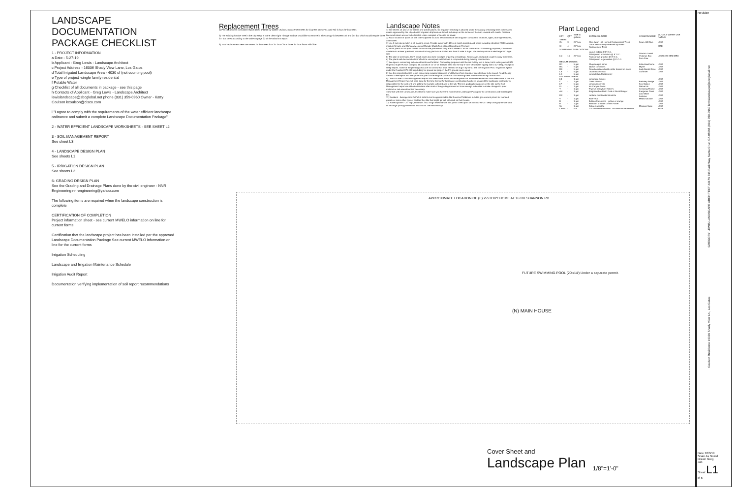LANDSCAPE DOCUMENTATION PACKAGE CHECKLIST
1 - PROJECT INFORMATION
a Date - 5-27-19
b Applicant - Greg Lewis - Landscape Architect
c Project Address - 16336 Shady View Lane, Los Gatos
d Total Irrigated Landscape Area - 4030 sf (not counting pool)
e Type of project -single family residential
f Potable Water
g Checklist of all documents in package - see this page
h Contacts of Applicant - Greg Lewis - Landscape Architect lewislandscape@sbcglobal.net phone (831) 359-0960 Owner - Katty Coulson kcoulson@cisco.com
i "I agree to comply with the requirements of the water efficient landscape ordinance and submit a complete Landscape Documentation Package"
2 - WATER EFFICIENT LANDSCAPE WORKSHEETS - SEE SHEET L2
3 - SOIL MANAGEMENT REPORT
See sheet L3
4 - LANDSCAPE DESIGN PLAN
See sheets L1
5 - IRRIGATION DESIGN PLAN
See sheets L2
6- GRADING DESIGN PLAN
See the Grading and Drainage Plans done by the civil engineer - NNR Engineering nnrengineering@yahoo.com
The following items are required when the landscape construction is complete
CERTIFICATION OF COMPLETION
Project information sheet - see current MWELO information on line for current forms
Certification that the landscape project has been installed per the approved Landscape Documentation Package See current MWELO information on line for the current forms
Irrigation Scheduling
Landscape and Irrigation Maintenance Schedule
Irrigation Audit Report
Documentation verifying implementation of soil report recommendations
Replacement Trees
1) Per city arborist consultant report dated 1/31/19 by Walter Levison, replacement trees for Cypress trees # 51 and #52 is four 24" box trees
2) The existing Smoke Tree in the city ROW is in the clear sight Triangle and we would like to remove it. The canopy is between 10' and 25' dia. which would require three 24" box trees according to the table on page 22 of the arborist's report
3) Total replacement trees are seven 24" box trees four 24" box Citrus three 24" box Swan Hill Olive
Landscape Notes
1) See sheets L3 and L4 for details and specifications. No irrigation trenching is allowed under the canopy of existing trees to be saved unless approved by the city arborist. Irrigation drip lines are to be1 inch deep on the surface of the soil, covered with mulch. Pressure lines and valves are not to be located under canopies of trees to be saved.
2) Exact location of plants on site to be adjusted so as to best coordinate with irrigation component locations, lights, drainage features, and swales
3) Use 3 inch deep mulch in all planting areas. Provide owner with different mulch samples and prices including nitrolized RWD sawdust, medium fir bark, and Mahogany colored Wonder Mulch from Vision Recycling in Fremont
4) Install plants for all plant circles shown on the plan even if they aren't labeled. Call for clarification. For bidding purposes, if no one is available to answer questions, assume that any plant circle scaled less than 8' wide is 5 gal. size and any circle scaled larger is 15 gal. size
5) The plan is schematic. Don't install plants too close to edges of paving or buildings. Keep valves and quick couplers away from trees.
6) The plants will do much better if efforts to uncompact soil that has is compacted during building construction.
7) See specs. concerning soil amendments and fertilizer. For bidding purposes until the soil fertility test is done, bid 6 cubic yards of BFI Organics Super Humus Compost 16 pounds of 12-12-12 fertilizer tilled into the top 6" to 8" of soil after ripping soil to 12" deep, except on steep slopes. Some of the planting areas are so narrow that it will need to be dug in by hand. See the Irrigation Plan. Irrigation Legend under the Rainbird XFS-XDI drip tubing for special soi prep. in the FR ground cover areas
8) See the project Arborist's report concerning required distances of utility lines from trunks of trees that are to be saved. Read the city arborist's tree report and tree protection plan concerning the protection of all existing trees to be saved during construction.
9) Check to see if a Soil Management Report has been done. Proof will be required that all recommendations have been done. If the Soil Management Report has not been done by the time the bid for landscape construction has been awarded the landscape contractor is responsible for the cost of it and getting the sample collected and to the lab. There is grading being done on the site so the Soil Management report would be better done after most of the grading is done but soon enough to be able to make changes to plant material or soil amendments if necessary.
10)Check with the Landscape Architect to make sure you have the most recent Landscape Plans prior to construction and finalizing the bid.
11) Boulders - Average size 2'x2'x2.5' set into soil to appear stable. Bid Sonoma Fieldstone but also give owners prices for rounded granite or some other type of boulder they like that might go well with rock on their house.
12) Raised planter - 24" high, build with 2x12 rough redwood with 4x4 posts 4 feet apart set in concrete 24" deep Use gopher wire and fill with high quality planter mix. Install S4S 2x6 redwood cap
Plant Legend
| KEY | QTY | SIZE in gallons | BOTANICAL NAME | COMMON NAME | WUCOLS WATER USE RATING |
| --- | --- | --- | --- | --- | --- |
| TREES | | | | | |
| OL | 3 | 24" box | Olea Swan Hill - no fruit Replacement Trees | Swan Hill Olive | LOW |
| CI | 4 | 24" box | Citrus tree - variety selected by owner Replacement Trees | | MED |
| SCREENING TREE OPTIONS | | | | | |
| LN | 10 | 24" box | Laurus nobilis @ 8' O.C. Pittosporum undulatum @ 8' O.C. Podocarpus gracilior @ 8' O.C. Pittosporum eugenioides @ 5' O.C. | Grecian Laurel Victorian Box Fern Pine | LOW LOW MED MED |
| MEDIUM SHRUBS | | | | | |
| RC | - | 5 gal. | Rhaphiolepis minor | India Hawthorne | LOW |
| MC | - | 5 gal. | Myrtus communis | Myrtle | LOW |
| RB | - | 5 gal. | Rosa banksiae double white trained on fence | Lady Banks Rose | LOW |
| LA | - | 5 gal. | Lavandula Grosso | Lavander | LOW |
| LC | - | 5 gal. | Loropetalum Razzleberry | | |
| GROUND COVERS | | | | | |
| LB | - | 1 gal. | Lomandra Breeze | | LOW |
| C | - | 1 gal. | Carex divulsa | Berkeley Sedge | LOW |
| LP | - | 5 gal. | Limonium perezii | Sea Statice | LOW |
| IR | - | 1 gal. | Iris Canyon Snow | Native Iris | LOW |
| T | - | 1 gal. | Thymus serpyllum Reiter's | Creeping Thyme | LOW |
| AN | - | 1 gal. | Anigozanthos Bush Gold or Bush Ranger | Kangaroo Paws | LOW |
| LW | - | 1 gal. | Lantana montevidensis white | Low White Lantana | LOW |
| V | - | 1 gal. | Aloe vera | Medicinal Aloe | LOW |
| B | - | 1 gal. | Bulbine frutescens - yellow or orange | | LOW |
| E | - | 1 gal. | Aeonium urbicum Dinner Platter | | LOW |
| SL | - | 1 gal. | Salvia leucantha | Mexican Sage | LOW |
| LAWN | - | sod | Turf tall fescue sod with 2x4 redwood header bd. | | HIGH |
APPROXIMATE LOCATION OF (E) 2-STORY HOME AT 16330 SHANNON RD.
(N) MAIN HOUSE
FUTURE SWIMMING POOL (20'x14') Under a separate permit.
Cover Sheet and
Landscape Plan
1/8"=1'-0"
Revision
GREGORY LEWIS LANDSCAPE ARCHITECT #2176 736 Park Way Santa Cruz, CA 95065 (831) 359-0960 lewislandscape@sbcglobal.net
Coulson Residence 16336 Shady View Ln., Los Gatos
Date 10/3/19
Scale As Noted
Drawn Greg
Job
Sheet L1
of 5